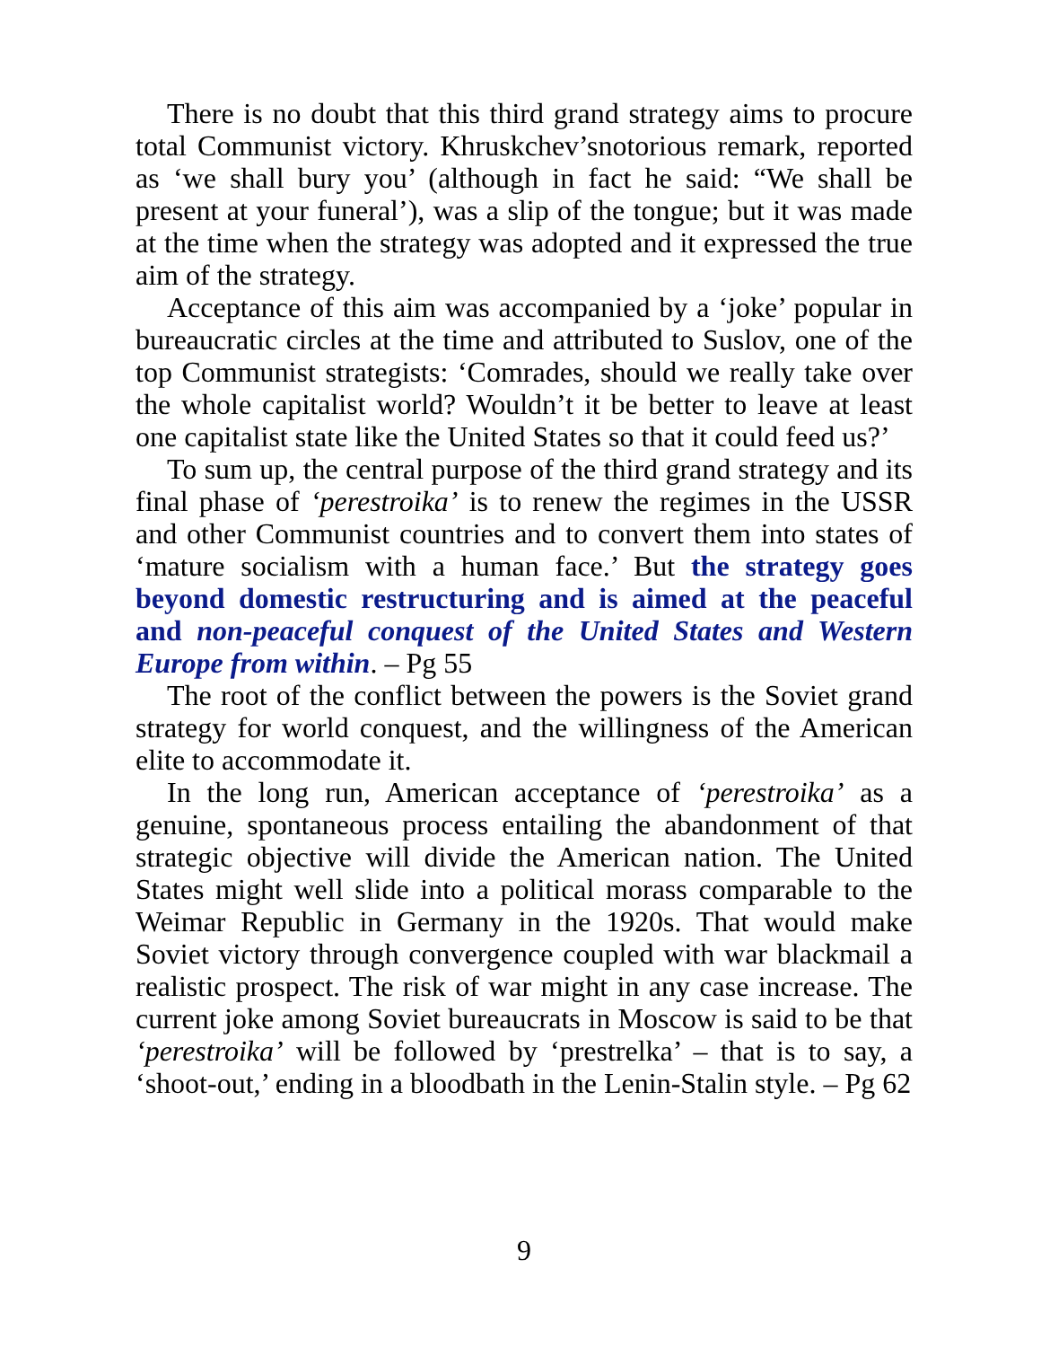There is no doubt that this third grand strategy aims to procure total Communist victory. Khruskchev’snotorious remark, reported as ‘we shall bury you’ (although in fact he said: “We shall be present at your funeral’), was a slip of the tongue; but it was made at the time when the strategy was adopted and it expressed the true aim of the strategy.
Acceptance of this aim was accompanied by a ‘joke’ popular in bureaucratic circles at the time and attributed to Suslov, one of the top Communist strategists: ‘Comrades, should we really take over the whole capitalist world? Wouldn’t it be better to leave at least one capitalist state like the United States so that it could feed us?’
To sum up, the central purpose of the third grand strategy and its final phase of ‘perestroika’ is to renew the regimes in the USSR and other Communist countries and to convert them into states of ‘mature socialism with a human face.’ But the strategy goes beyond domestic restructuring and is aimed at the peaceful and non-peaceful conquest of the United States and Western Europe from within. – Pg 55
The root of the conflict between the powers is the Soviet grand strategy for world conquest, and the willingness of the American elite to accommodate it.
In the long run, American acceptance of ‘perestroika’ as a genuine, spontaneous process entailing the abandonment of that strategic objective will divide the American nation. The United States might well slide into a political morass comparable to the Weimar Republic in Germany in the 1920s. That would make Soviet victory through convergence coupled with war blackmail a realistic prospect. The risk of war might in any case increase. The current joke among Soviet bureaucrats in Moscow is said to be that ‘perestroika’ will be followed by ‘prestrelka’ – that is to say, a ‘shoot-out,’ ending in a bloodbath in the Lenin-Stalin style. – Pg 62
9